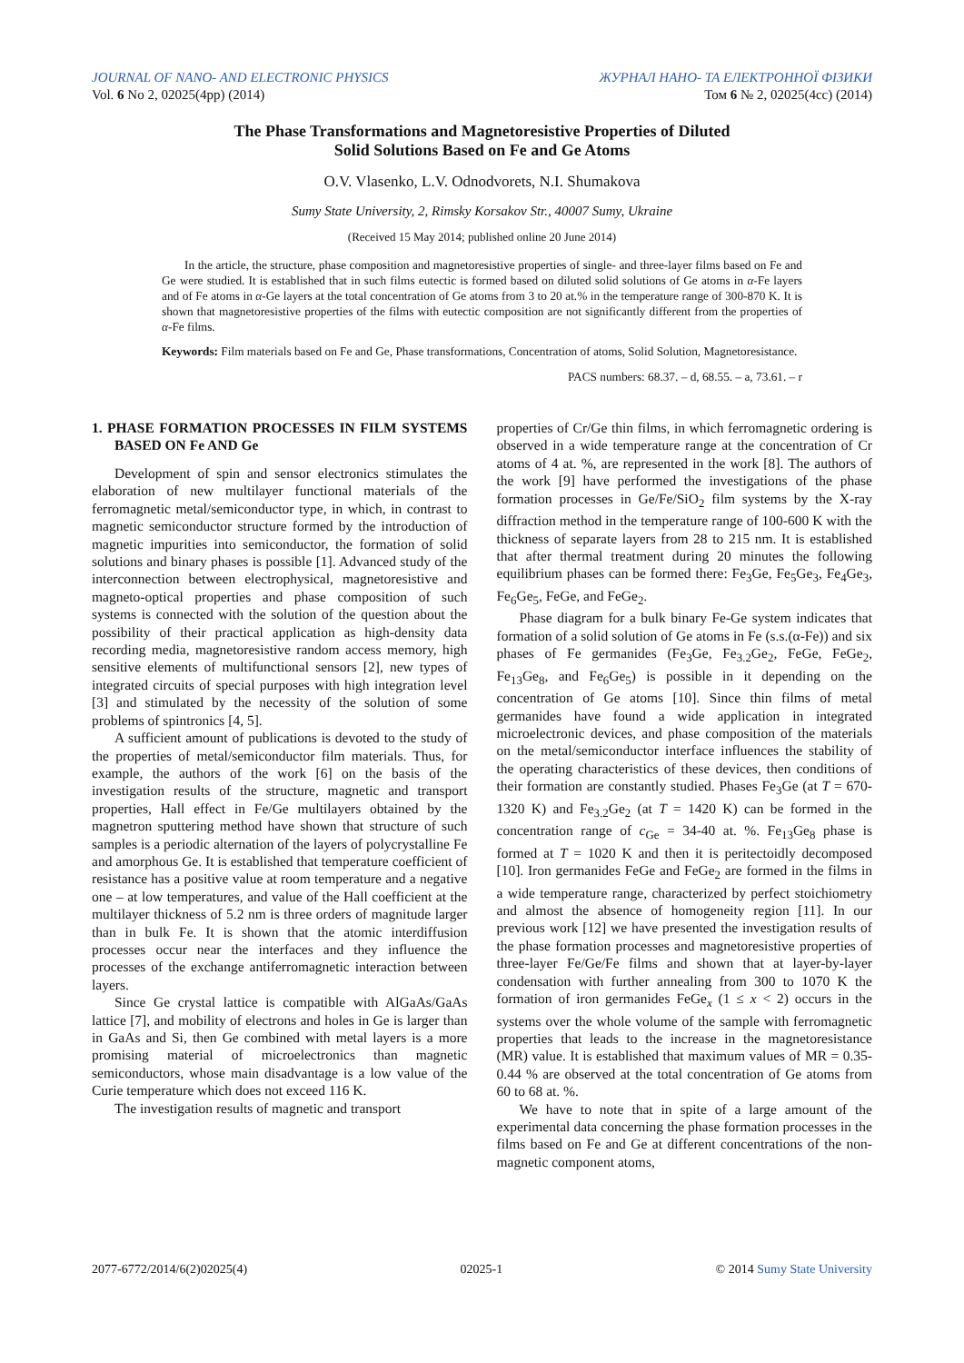JOURNAL OF NANO- AND ELECTRONIC PHYSICS
Vol. 6 No 2, 02025(4pp) (2014)
ЖУРНАЛ НАНО- ТА ЕЛЕКТРОННОЇ ФІЗИКИ
Том 6 № 2, 02025(4cc) (2014)
The Phase Transformations and Magnetoresistive Properties of Diluted
Solid Solutions Based on Fe and Ge Atoms
O.V. Vlasenko, L.V. Odnodvorets, N.I. Shumakova
Sumy State University, 2, Rimsky Korsakov Str., 40007 Sumy, Ukraine
(Received 15 May 2014; published online 20 June 2014)
In the article, the structure, phase composition and magnetoresistive properties of single- and three-layer films based on Fe and Ge were studied. It is established that in such films eutectic is formed based on diluted solid solutions of Ge atoms in α-Fe layers and of Fe atoms in α-Ge layers at the total concentration of Ge atoms from 3 to 20 at.% in the temperature range of 300-870 K. It is shown that magnetoresistive properties of the films with eutectic composition are not significantly different from the properties of α-Fe films.
Keywords: Film materials based on Fe and Ge, Phase transformations, Concentration of atoms, Solid Solution, Magnetoresistance.
PACS numbers: 68.37. – d, 68.55. – a, 73.61. – r
1. PHASE FORMATION PROCESSES IN FILM SYSTEMS BASED ON Fe AND Ge
Development of spin and sensor electronics stimulates the elaboration of new multilayer functional materials of the ferromagnetic metal/semiconductor type, in which, in contrast to magnetic semiconductor structure formed by the introduction of magnetic impurities into semiconductor, the formation of solid solutions and binary phases is possible [1]. Advanced study of the interconnection between electrophysical, magnetoresistive and magneto-optical properties and phase composition of such systems is connected with the solution of the question about the possibility of their practical application as high-density data recording media, magnetoresistive random access memory, high sensitive elements of multifunctional sensors [2], new types of integrated circuits of special purposes with high integration level [3] and stimulated by the necessity of the solution of some problems of spintronics [4, 5].
A sufficient amount of publications is devoted to the study of the properties of metal/semiconductor film materials. Thus, for example, the authors of the work [6] on the basis of the investigation results of the structure, magnetic and transport properties, Hall effect in Fe/Ge multilayers obtained by the magnetron sputtering method have shown that structure of such samples is a periodic alternation of the layers of polycrystalline Fe and amorphous Ge. It is established that temperature coefficient of resistance has a positive value at room temperature and a negative one – at low temperatures, and value of the Hall coefficient at the multilayer thickness of 5.2 nm is three orders of magnitude larger than in bulk Fe. It is shown that the atomic interdiffusion processes occur near the interfaces and they influence the processes of the exchange antiferromagnetic interaction between layers.
Since Ge crystal lattice is compatible with AlGaAs/GaAs lattice [7], and mobility of electrons and holes in Ge is larger than in GaAs and Si, then Ge combined with metal layers is a more promising material of microelectronics than magnetic semiconductors, whose main disadvantage is a low value of the Curie temperature which does not exceed 116 K.
The investigation results of magnetic and transport
properties of Cr/Ge thin films, in which ferromagnetic ordering is observed in a wide temperature range at the concentration of Cr atoms of 4 at. %, are represented in the work [8]. The authors of the work [9] have performed the investigations of the phase formation processes in Ge/Fe/SiO<sub>2</sub> film systems by the X-ray diffraction method in the temperature range of 100-600 K with the thickness of separate layers from 28 to 215 nm. It is established that after thermal treatment during 20 minutes the following equilibrium phases can be formed there: Fe<sub>3</sub>Ge, Fe<sub>5</sub>Ge<sub>3</sub>, Fe<sub>4</sub>Ge<sub>3</sub>, Fe<sub>6</sub>Ge<sub>5</sub>, FeGe, and FeGe<sub>2</sub>.
Phase diagram for a bulk binary Fe-Ge system indicates that formation of a solid solution of Ge atoms in Fe (s.s.(α-Fe)) and six phases of Fe germanides (Fe<sub>3</sub>Ge, Fe<sub>3.2</sub>Ge<sub>2</sub>, FeGe, FeGe<sub>2</sub>, Fe<sub>13</sub>Ge<sub>8</sub>, and Fe<sub>6</sub>Ge<sub>5</sub>) is possible in it depending on the concentration of Ge atoms [10]. Since thin films of metal germanides have found a wide application in integrated microelectronic devices, and phase composition of the materials on the metal/semiconductor interface influences the stability of the operating characteristics of these devices, then conditions of their formation are constantly studied. Phases Fe<sub>3</sub>Ge (at T = 670-1320 K) and Fe<sub>3.2</sub>Ge<sub>2</sub> (at T = 1420 K) can be formed in the concentration range of c<sub>Ge</sub> = 34-40 at. %. Fe<sub>13</sub>Ge<sub>8</sub> phase is formed at T = 1020 K and then it is peritectoidly decomposed [10]. Iron germanides FeGe and FeGe<sub>2</sub> are formed in the films in a wide temperature range, characterized by perfect stoichiometry and almost the absence of homogeneity region [11]. In our previous work [12] we have presented the investigation results of the phase formation processes and magnetoresistive properties of three-layer Fe/Ge/Fe films and shown that at layer-by-layer condensation with further annealing from 300 to 1070 K the formation of iron germanides FeGe<sub>x</sub> (1 ≤ x < 2) occurs in the systems over the whole volume of the sample with ferromagnetic properties that leads to the increase in the magnetoresistance (MR) value. It is established that maximum values of MR = 0.35-0.44 % are observed at the total concentration of Ge atoms from 60 to 68 at. %.
We have to note that in spite of a large amount of the experimental data concerning the phase formation processes in the films based on Fe and Ge at different concentrations of the non-magnetic component atoms,
2077-6772/2014/6(2)02025(4) 02025-1 © 2014 Sumy State University